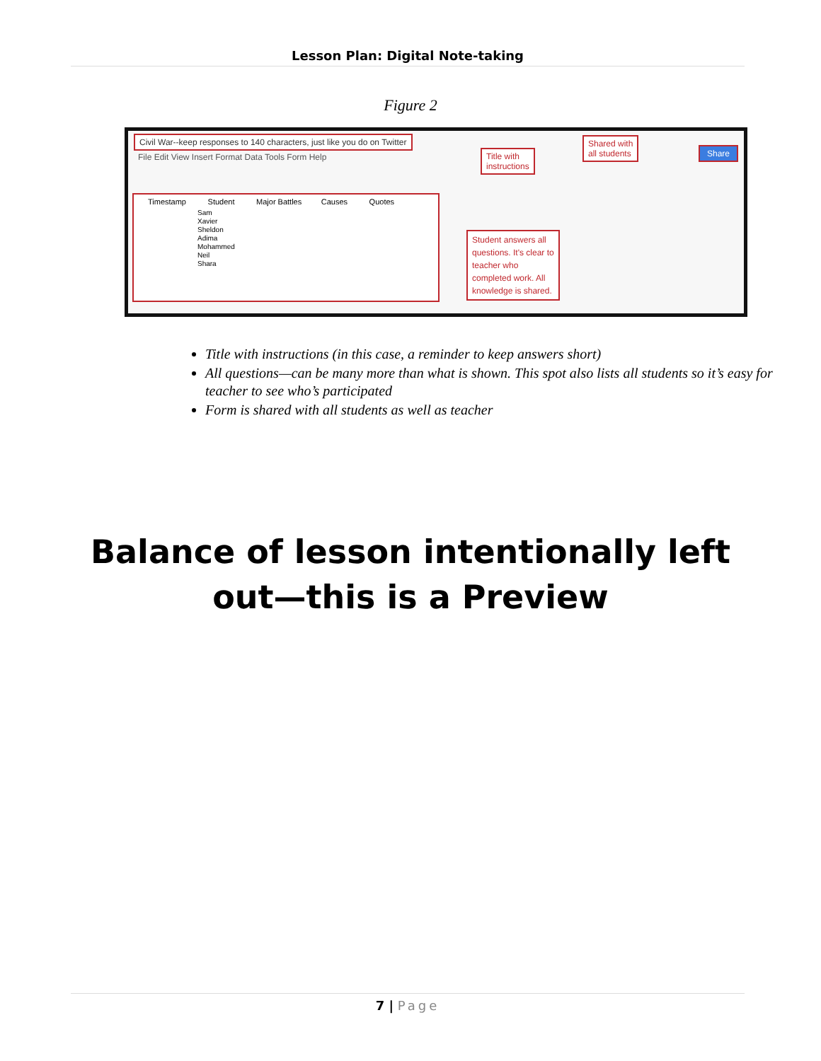Lesson Plan: Digital Note-taking
Figure 2
Civil War--keep responses to 140 characters, just like you do on Twitter
File Edit View Insert Format Data Tools Form Help
Title with
instructions
Shared with
all students
Share
Timestamp Student Major Battles Causes Quotes
Sam
Xavier
Sheldon
Adima
Mohammed
Neil
Shara
Student answers all
questions. It's clear to
teacher who
completed work. All
knowledge is shared.
Title with instructions (in this case, a reminder to keep answers short)
All questions—can be many more than what is shown. This spot also lists all students so it’s easy for teacher to see who’s participated
Form is shared with all students as well as teacher
Balance of lesson intentionally left
out—this is a Preview
7 | Page